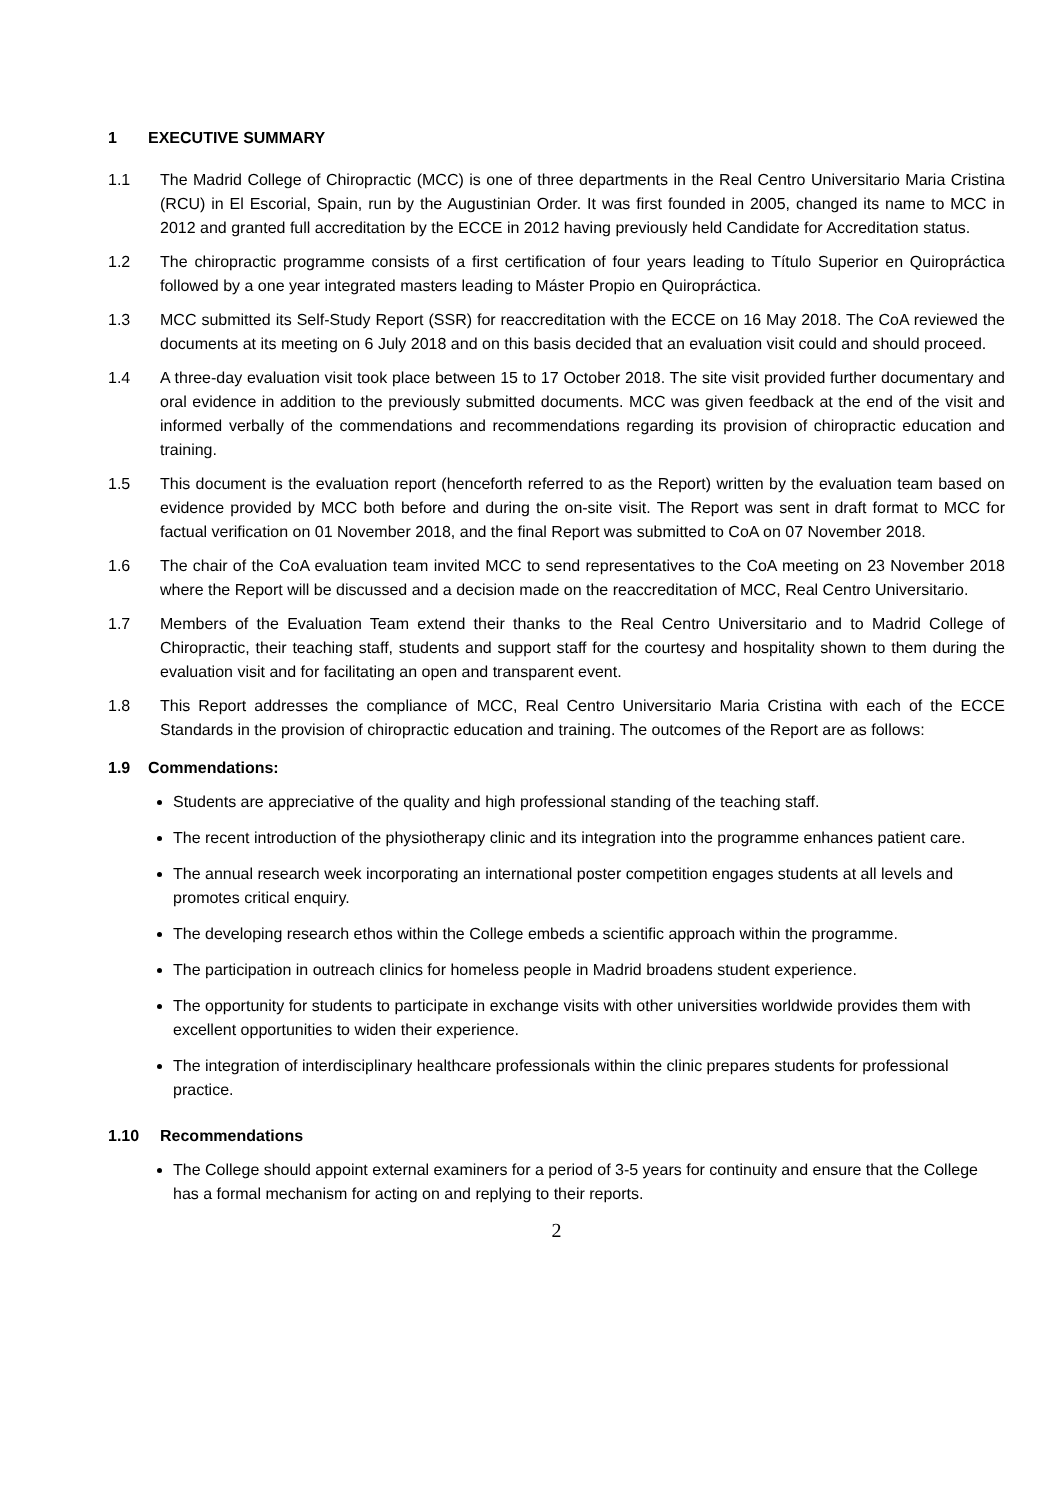1 EXECUTIVE SUMMARY
1.1 The Madrid College of Chiropractic (MCC) is one of three departments in the Real Centro Universitario Maria Cristina (RCU) in El Escorial, Spain, run by the Augustinian Order. It was first founded in 2005, changed its name to MCC in 2012 and granted full accreditation by the ECCE in 2012 having previously held Candidate for Accreditation status.
1.2 The chiropractic programme consists of a first certification of four years leading to Título Superior en Quiropráctica followed by a one year integrated masters leading to Máster Propio en Quiropráctica.
1.3 MCC submitted its Self-Study Report (SSR) for reaccreditation with the ECCE on 16 May 2018. The CoA reviewed the documents at its meeting on 6 July 2018 and on this basis decided that an evaluation visit could and should proceed.
1.4 A three-day evaluation visit took place between 15 to 17 October 2018. The site visit provided further documentary and oral evidence in addition to the previously submitted documents. MCC was given feedback at the end of the visit and informed verbally of the commendations and recommendations regarding its provision of chiropractic education and training.
1.5 This document is the evaluation report (henceforth referred to as the Report) written by the evaluation team based on evidence provided by MCC both before and during the on-site visit. The Report was sent in draft format to MCC for factual verification on 01 November 2018, and the final Report was submitted to CoA on 07 November 2018.
1.6 The chair of the CoA evaluation team invited MCC to send representatives to the CoA meeting on 23 November 2018 where the Report will be discussed and a decision made on the reaccreditation of MCC, Real Centro Universitario.
1.7 Members of the Evaluation Team extend their thanks to the Real Centro Universitario and to Madrid College of Chiropractic, their teaching staff, students and support staff for the courtesy and hospitality shown to them during the evaluation visit and for facilitating an open and transparent event.
1.8 This Report addresses the compliance of MCC, Real Centro Universitario Maria Cristina with each of the ECCE Standards in the provision of chiropractic education and training. The outcomes of the Report are as follows:
1.9 Commendations:
Students are appreciative of the quality and high professional standing of the teaching staff.
The recent introduction of the physiotherapy clinic and its integration into the programme enhances patient care.
The annual research week incorporating an international poster competition engages students at all levels and promotes critical enquiry.
The developing research ethos within the College embeds a scientific approach within the programme.
The participation in outreach clinics for homeless people in Madrid broadens student experience.
The opportunity for students to participate in exchange visits with other universities worldwide provides them with excellent opportunities to widen their experience.
The integration of interdisciplinary healthcare professionals within the clinic prepares students for professional practice.
1.10 Recommendations
The College should appoint external examiners for a period of 3-5 years for continuity and ensure that the College has a formal mechanism for acting on and replying to their reports.
2